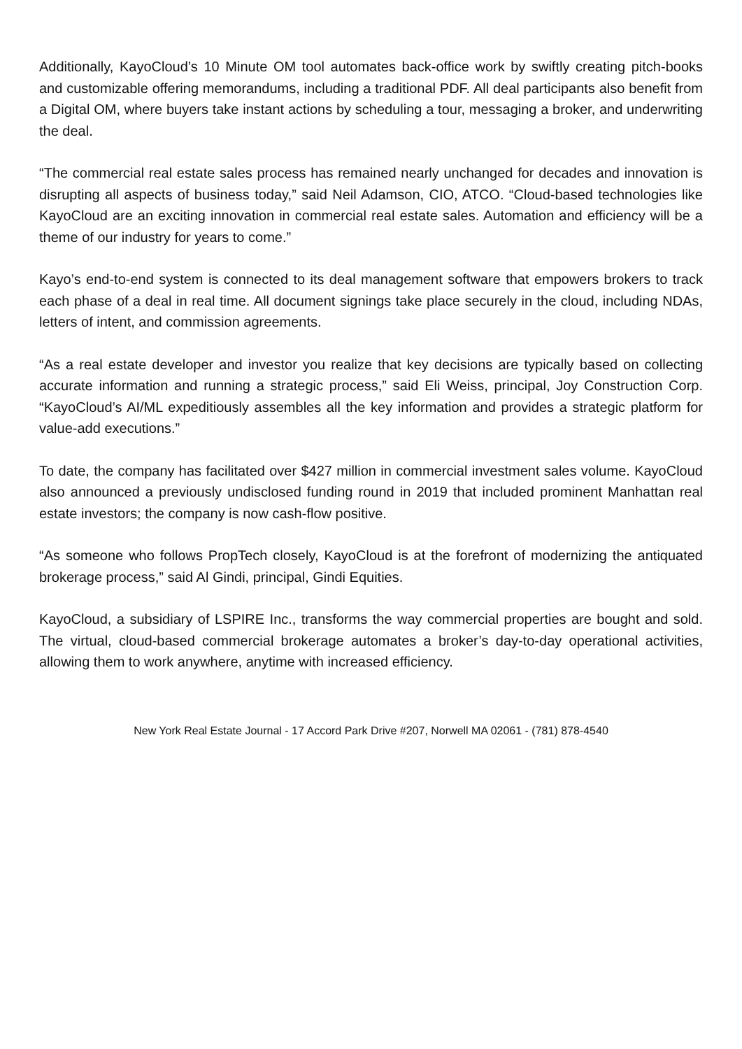Additionally, KayoCloud’s 10 Minute OM tool automates back-office work by swiftly creating pitch-books and customizable offering memorandums, including a traditional PDF. All deal participants also benefit from a Digital OM, where buyers take instant actions by scheduling a tour, messaging a broker, and underwriting the deal.
“The commercial real estate sales process has remained nearly unchanged for decades and innovation is disrupting all aspects of business today,” said Neil Adamson, CIO, ATCO. “Cloud-based technologies like KayoCloud are an exciting innovation in commercial real estate sales. Automation and efficiency will be a theme of our industry for years to come.”
Kayo’s end-to-end system is connected to its deal management software that empowers brokers to track each phase of a deal in real time. All document signings take place securely in the cloud, including NDAs, letters of intent, and commission agreements.
“As a real estate developer and investor you realize that key decisions are typically based on collecting accurate information and running a strategic process,” said Eli Weiss, principal, Joy Construction Corp. “KayoCloud’s AI/ML expeditiously assembles all the key information and provides a strategic platform for value-add executions.”
To date, the company has facilitated over $427 million in commercial investment sales volume. KayoCloud also announced a previously undisclosed funding round in 2019 that included prominent Manhattan real estate investors; the company is now cash-flow positive.
“As someone who follows PropTech closely, KayoCloud is at the forefront of modernizing the antiquated brokerage process,” said Al Gindi, principal, Gindi Equities.
KayoCloud, a subsidiary of LSPIRE Inc., transforms the way commercial properties are bought and sold. The virtual, cloud-based commercial brokerage automates a broker’s day-to-day operational activities, allowing them to work anywhere, anytime with increased efficiency.
New York Real Estate Journal - 17 Accord Park Drive #207, Norwell MA 02061 - (781) 878-4540